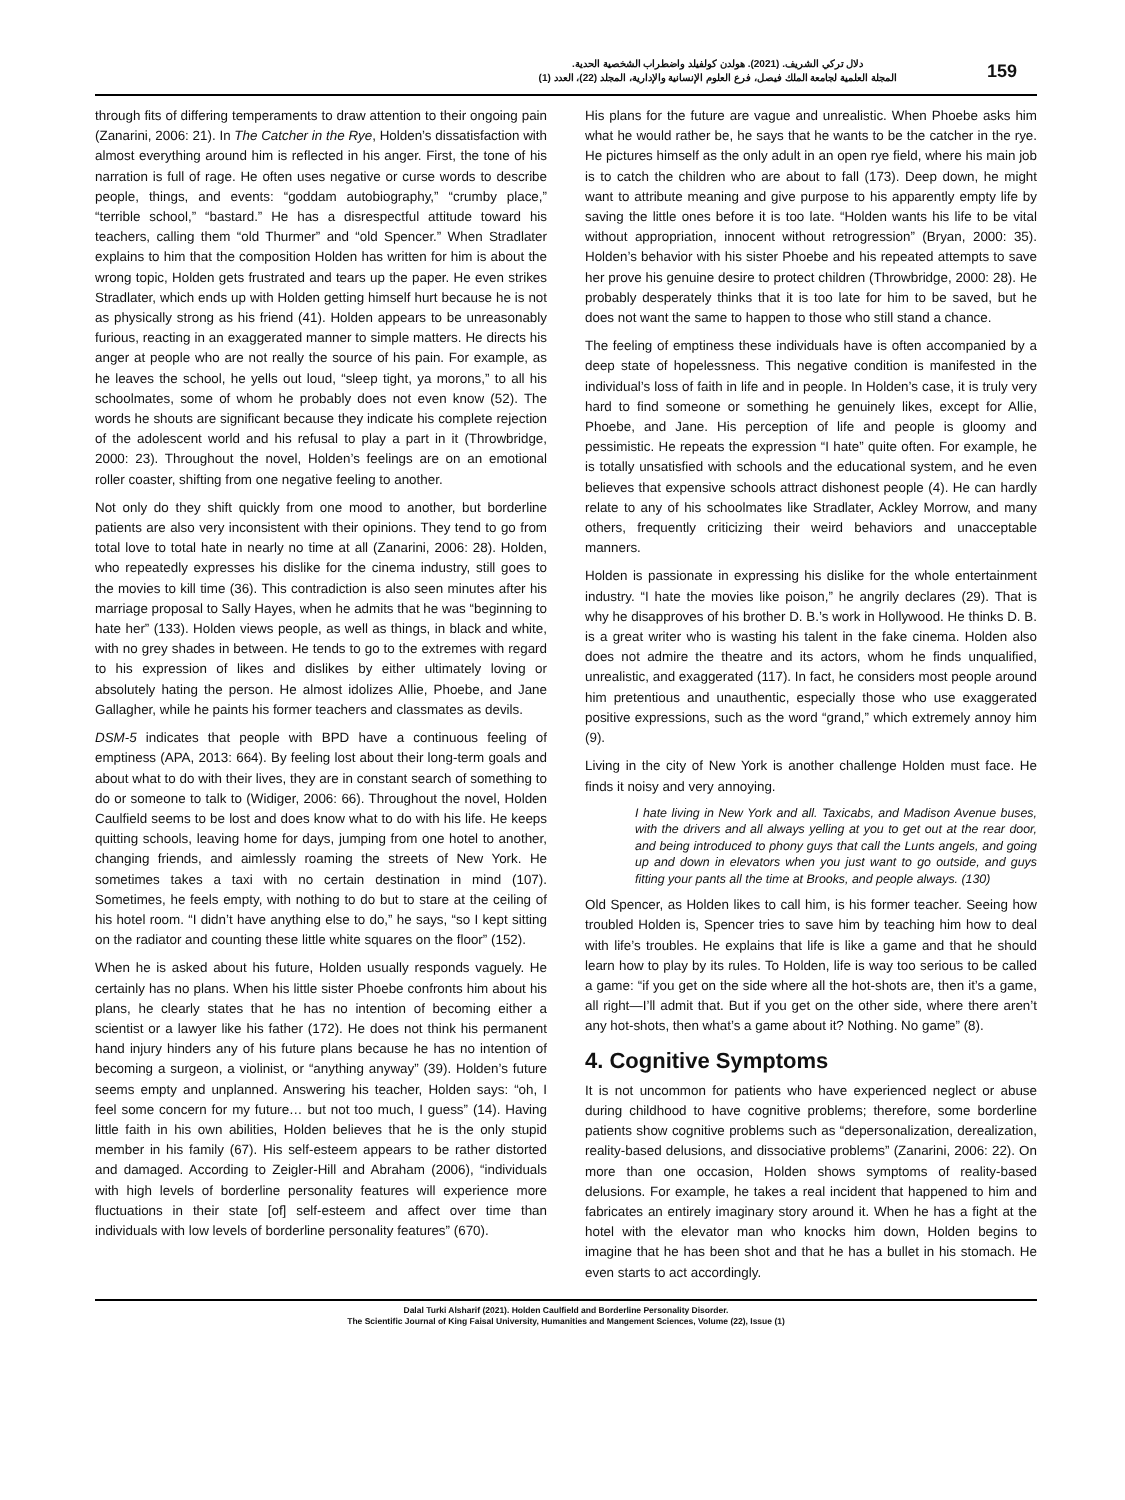دلال تركي الشريف. (2021). هولدن كولفيلد واضطراب الشخصية الحدية.
المجلة العلمية لجامعة الملك فيصل، فرع العلوم الإنسانية والإدارية، المجلد (22)، العدد (1)
159
through fits of differing temperaments to draw attention to their ongoing pain (Zanarini, 2006: 21). In The Catcher in the Rye, Holden’s dissatisfaction with almost everything around him is reflected in his anger. First, the tone of his narration is full of rage. He often uses negative or curse words to describe people, things, and events: “goddam autobiography,” “crumby place,” “terrible school,” “bastard.” He has a disrespectful attitude toward his teachers, calling them “old Thurmer” and “old Spencer.” When Stradlater explains to him that the composition Holden has written for him is about the wrong topic, Holden gets frustrated and tears up the paper. He even strikes Stradlater, which ends up with Holden getting himself hurt because he is not as physically strong as his friend (41). Holden appears to be unreasonably furious, reacting in an exaggerated manner to simple matters. He directs his anger at people who are not really the source of his pain. For example, as he leaves the school, he yells out loud, “sleep tight, ya morons,” to all his schoolmates, some of whom he probably does not even know (52). The words he shouts are significant because they indicate his complete rejection of the adolescent world and his refusal to play a part in it (Throwbridge, 2000: 23). Throughout the novel, Holden’s feelings are on an emotional roller coaster, shifting from one negative feeling to another.
Not only do they shift quickly from one mood to another, but borderline patients are also very inconsistent with their opinions. They tend to go from total love to total hate in nearly no time at all (Zanarini, 2006: 28). Holden, who repeatedly expresses his dislike for the cinema industry, still goes to the movies to kill time (36). This contradiction is also seen minutes after his marriage proposal to Sally Hayes, when he admits that he was “beginning to hate her” (133). Holden views people, as well as things, in black and white, with no grey shades in between. He tends to go to the extremes with regard to his expression of likes and dislikes by either ultimately loving or absolutely hating the person. He almost idolizes Allie, Phoebe, and Jane Gallagher, while he paints his former teachers and classmates as devils.
DSM-5 indicates that people with BPD have a continuous feeling of emptiness (APA, 2013: 664). By feeling lost about their long-term goals and about what to do with their lives, they are in constant search of something to do or someone to talk to (Widiger, 2006: 66). Throughout the novel, Holden Caulfield seems to be lost and does know what to do with his life. He keeps quitting schools, leaving home for days, jumping from one hotel to another, changing friends, and aimlessly roaming the streets of New York. He sometimes takes a taxi with no certain destination in mind (107). Sometimes, he feels empty, with nothing to do but to stare at the ceiling of his hotel room. “I didn’t have anything else to do,” he says, “so I kept sitting on the radiator and counting these little white squares on the floor” (152).
When he is asked about his future, Holden usually responds vaguely. He certainly has no plans. When his little sister Phoebe confronts him about his plans, he clearly states that he has no intention of becoming either a scientist or a lawyer like his father (172). He does not think his permanent hand injury hinders any of his future plans because he has no intention of becoming a surgeon, a violinist, or “anything anyway” (39). Holden’s future seems empty and unplanned. Answering his teacher, Holden says: “oh, I feel some concern for my future… but not too much, I guess” (14). Having little faith in his own abilities, Holden believes that he is the only stupid member in his family (67). His self-esteem appears to be rather distorted and damaged. According to Zeigler-Hill and Abraham (2006), “individuals with high levels of borderline personality features will experience more fluctuations in their state [of] self-esteem and affect over time than individuals with low levels of borderline personality features” (670).
His plans for the future are vague and unrealistic. When Phoebe asks him what he would rather be, he says that he wants to be the catcher in the rye. He pictures himself as the only adult in an open rye field, where his main job is to catch the children who are about to fall (173). Deep down, he might want to attribute meaning and give purpose to his apparently empty life by saving the little ones before it is too late. “Holden wants his life to be vital without appropriation, innocent without retrogression” (Bryan, 2000: 35). Holden’s behavior with his sister Phoebe and his repeated attempts to save her prove his genuine desire to protect children (Throwbridge, 2000: 28). He probably desperately thinks that it is too late for him to be saved, but he does not want the same to happen to those who still stand a chance.
The feeling of emptiness these individuals have is often accompanied by a deep state of hopelessness. This negative condition is manifested in the individual’s loss of faith in life and in people. In Holden’s case, it is truly very hard to find someone or something he genuinely likes, except for Allie, Phoebe, and Jane. His perception of life and people is gloomy and pessimistic. He repeats the expression “I hate” quite often. For example, he is totally unsatisfied with schools and the educational system, and he even believes that expensive schools attract dishonest people (4). He can hardly relate to any of his schoolmates like Stradlater, Ackley Morrow, and many others, frequently criticizing their weird behaviors and unacceptable manners.
Holden is passionate in expressing his dislike for the whole entertainment industry. “I hate the movies like poison,” he angrily declares (29). That is why he disapproves of his brother D. B.’s work in Hollywood. He thinks D. B. is a great writer who is wasting his talent in the fake cinema. Holden also does not admire the theatre and its actors, whom he finds unqualified, unrealistic, and exaggerated (117). In fact, he considers most people around him pretentious and unauthentic, especially those who use exaggerated positive expressions, such as the word “grand,” which extremely annoy him (9).
Living in the city of New York is another challenge Holden must face. He finds it noisy and very annoying.
I hate living in New York and all. Taxicabs, and Madison Avenue buses, with the drivers and all always yelling at you to get out at the rear door, and being introduced to phony guys that call the Lunts angels, and going up and down in elevators when you just want to go outside, and guys fitting your pants all the time at Brooks, and people always. (130)
Old Spencer, as Holden likes to call him, is his former teacher. Seeing how troubled Holden is, Spencer tries to save him by teaching him how to deal with life’s troubles. He explains that life is like a game and that he should learn how to play by its rules. To Holden, life is way too serious to be called a game: “if you get on the side where all the hot-shots are, then it’s a game, all right—I’ll admit that. But if you get on the other side, where there aren’t any hot-shots, then what’s a game about it? Nothing. No game” (8).
4. Cognitive Symptoms
It is not uncommon for patients who have experienced neglect or abuse during childhood to have cognitive problems; therefore, some borderline patients show cognitive problems such as “depersonalization, derealization, reality-based delusions, and dissociative problems” (Zanarini, 2006: 22). On more than one occasion, Holden shows symptoms of reality-based delusions. For example, he takes a real incident that happened to him and fabricates an entirely imaginary story around it. When he has a fight at the hotel with the elevator man who knocks him down, Holden begins to imagine that he has been shot and that he has a bullet in his stomach. He even starts to act accordingly.
Dalal Turki Alsharif (2021). Holden Caulfield and Borderline Personality Disorder.
The Scientific Journal of King Faisal University, Humanities and Mangement Sciences, Volume (22), Issue (1)